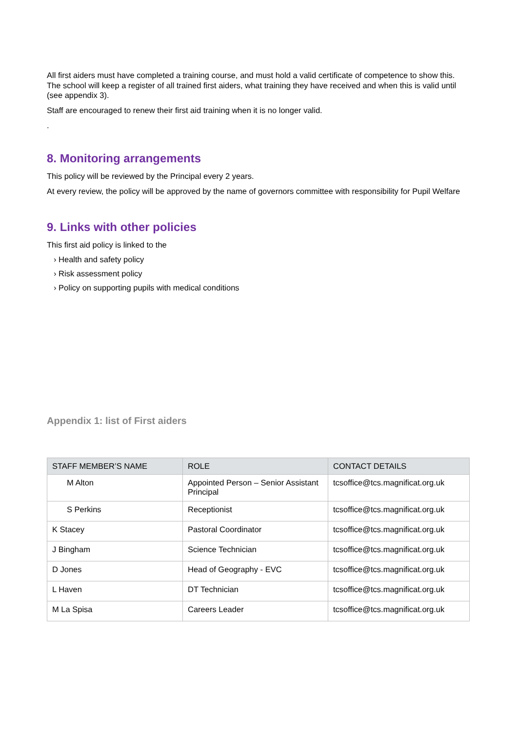All first aiders must have completed a training course, and must hold a valid certificate of competence to show this. The school will keep a register of all trained first aiders, what training they have received and when this is valid until (see appendix 3).
Staff are encouraged to renew their first aid training when it is no longer valid.
.
8. Monitoring arrangements
This policy will be reviewed by the Principal every 2 years.
At every review, the policy will be approved by the name of governors committee with responsibility for Pupil Welfare
9. Links with other policies
This first aid policy is linked to the
› Health and safety policy
› Risk assessment policy
› Policy on supporting pupils with medical conditions
Appendix 1: list of First aiders
| STAFF MEMBER’S NAME | ROLE | CONTACT DETAILS |
| --- | --- | --- |
| M Alton | Appointed Person – Senior Assistant Principal | tcsoffice@tcs.magnificat.org.uk |
| S Perkins | Receptionist | tcsoffice@tcs.magnificat.org.uk |
| K Stacey | Pastoral Coordinator | tcsoffice@tcs.magnificat.org.uk |
| J Bingham | Science Technician | tcsoffice@tcs.magnificat.org.uk |
| D Jones | Head of Geography - EVC | tcsoffice@tcs.magnificat.org.uk |
| L Haven | DT Technician | tcsoffice@tcs.magnificat.org.uk |
| M La Spisa | Careers Leader | tcsoffice@tcs.magnificat.org.uk |